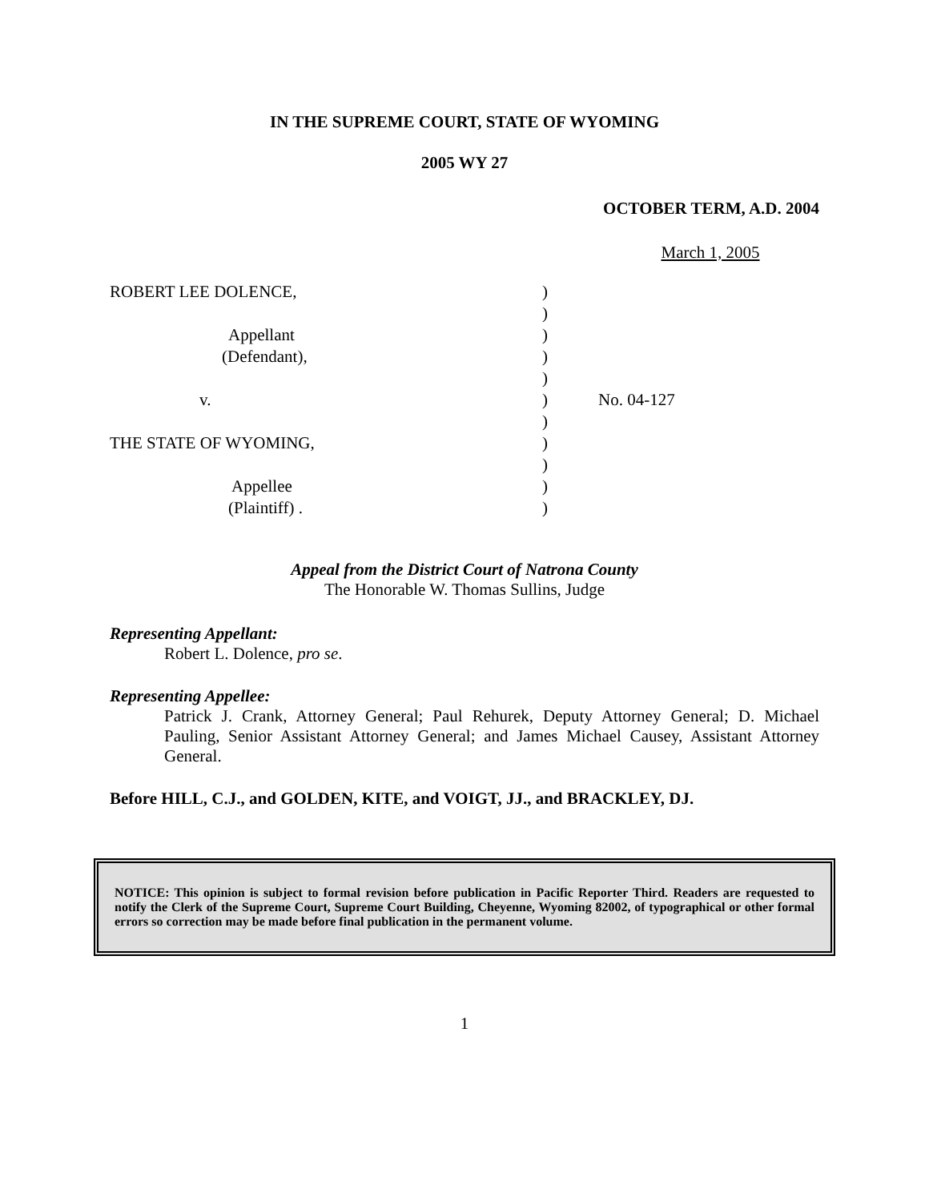IN THE SUPREME COURT, STATE OF WYOMING
2005 WY 27
OCTOBER TERM, A.D. 2004
March 1, 2005
| ROBERT LEE DOLENCE, | ) | |
| | ) | |
| Appellant | ) | |
| (Defendant), | ) | |
| | ) | |
| v. | ) | No. 04-127 |
| | ) | |
| THE STATE OF WYOMING, | ) | |
| | ) | |
| Appellee | ) | |
| (Plaintiff) . | ) | |
Appeal from the District Court of Natrona County
The Honorable W. Thomas Sullins, Judge
Representing Appellant:
Robert L. Dolence, pro se.
Representing Appellee:
Patrick J. Crank, Attorney General; Paul Rehurek, Deputy Attorney General; D. Michael Pauling, Senior Assistant Attorney General; and James Michael Causey, Assistant Attorney General.
Before HILL, C.J., and GOLDEN, KITE, and VOIGT, JJ., and BRACKLEY, DJ.
NOTICE: This opinion is subject to formal revision before publication in Pacific Reporter Third. Readers are requested to notify the Clerk of the Supreme Court, Supreme Court Building, Cheyenne, Wyoming 82002, of typographical or other formal errors so correction may be made before final publication in the permanent volume.
1